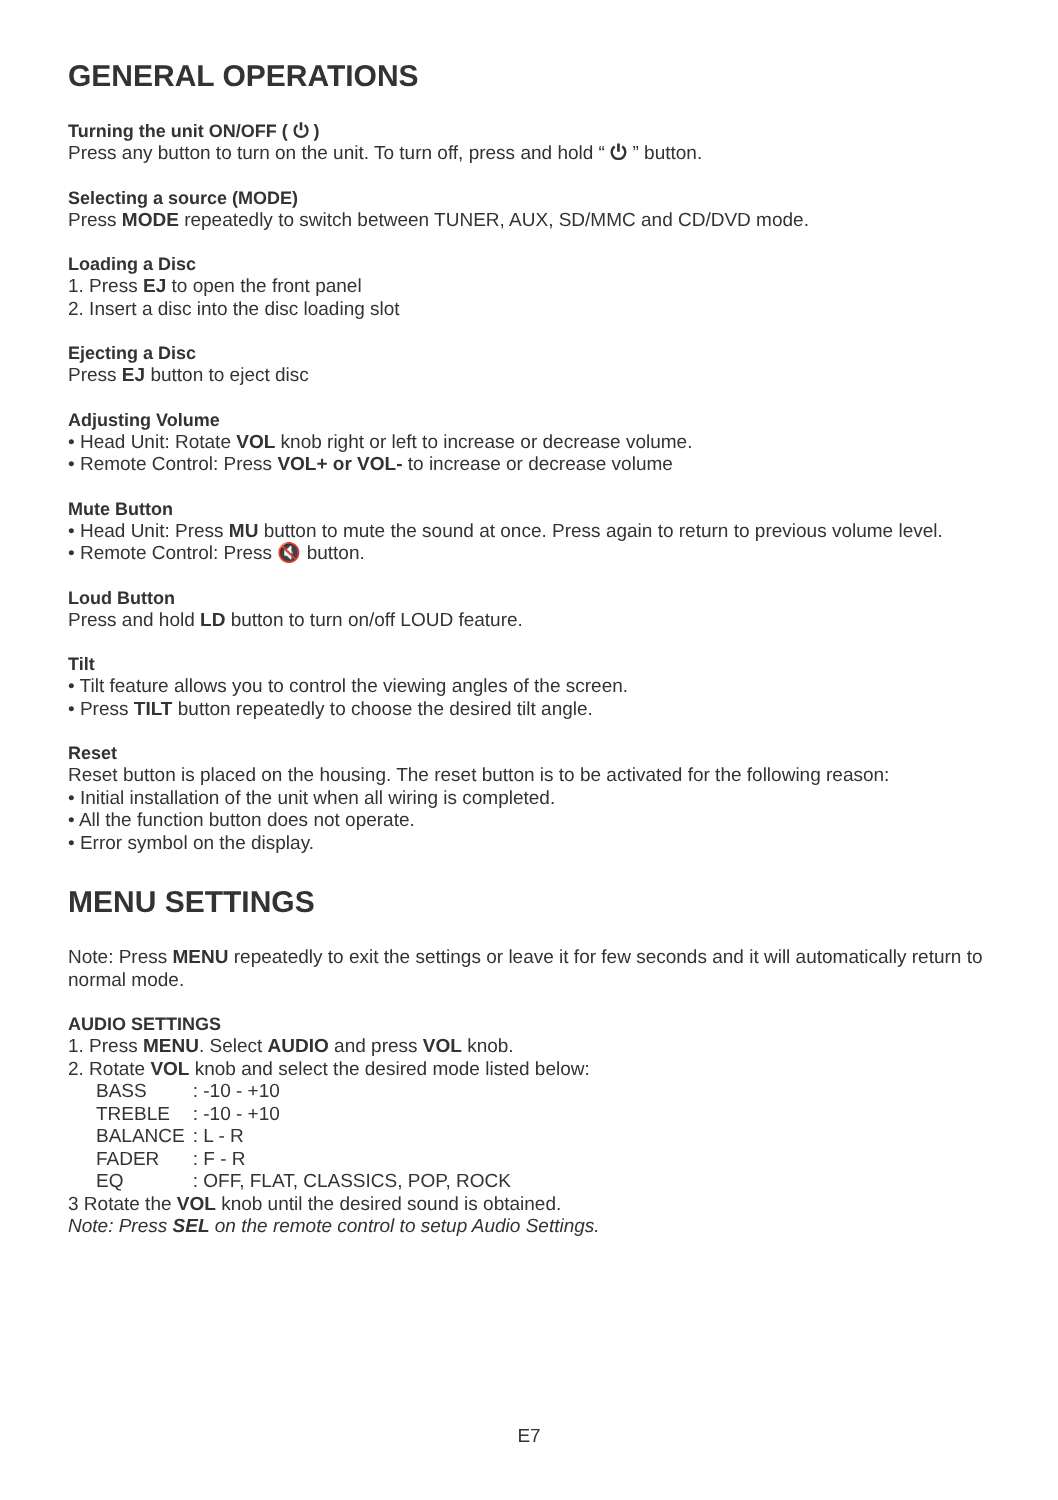GENERAL OPERATIONS
Turning the unit ON/OFF ( ⏻ )
Press any button to turn on the unit. To turn off, press and hold “ ⏻ ” button.
Selecting a source (MODE)
Press MODE repeatedly to switch between TUNER, AUX, SD/MMC and CD/DVD mode.
Loading a Disc
1. Press EJ to open the front panel
2. Insert a disc into the disc loading slot
Ejecting a Disc
Press EJ button to eject disc
Adjusting Volume
• Head Unit: Rotate VOL knob right or left to increase or decrease volume.
• Remote Control: Press VOL+ or VOL- to increase or decrease volume
Mute Button
• Head Unit: Press MU button to mute the sound at once. Press again to return to previous volume level.
• Remote Control: Press 🔇 button.
Loud Button
Press and hold LD button to turn on/off LOUD feature.
Tilt
• Tilt feature allows you to control the viewing angles of the screen.
• Press TILT button repeatedly to choose the desired tilt angle.
Reset
Reset button is placed on the housing. The reset button is to be activated for the following reason:
• Initial installation of the unit when all wiring is completed.
• All the function button does not operate.
• Error symbol on the display.
MENU SETTINGS
Note: Press MENU repeatedly to exit the settings or leave it for few seconds and it will automatically return to normal mode.
AUDIO SETTINGS
1. Press MENU. Select AUDIO and press VOL knob.
2. Rotate VOL knob and select the desired mode listed below:
| BASS | : -10 - +10 |
| TREBLE | : -10 - +10 |
| BALANCE | : L - R |
| FADER | : F - R |
| EQ | : OFF, FLAT, CLASSICS, POP, ROCK |
3 Rotate the VOL knob until the desired sound is obtained.
Note: Press SEL on the remote control to setup Audio Settings.
E7